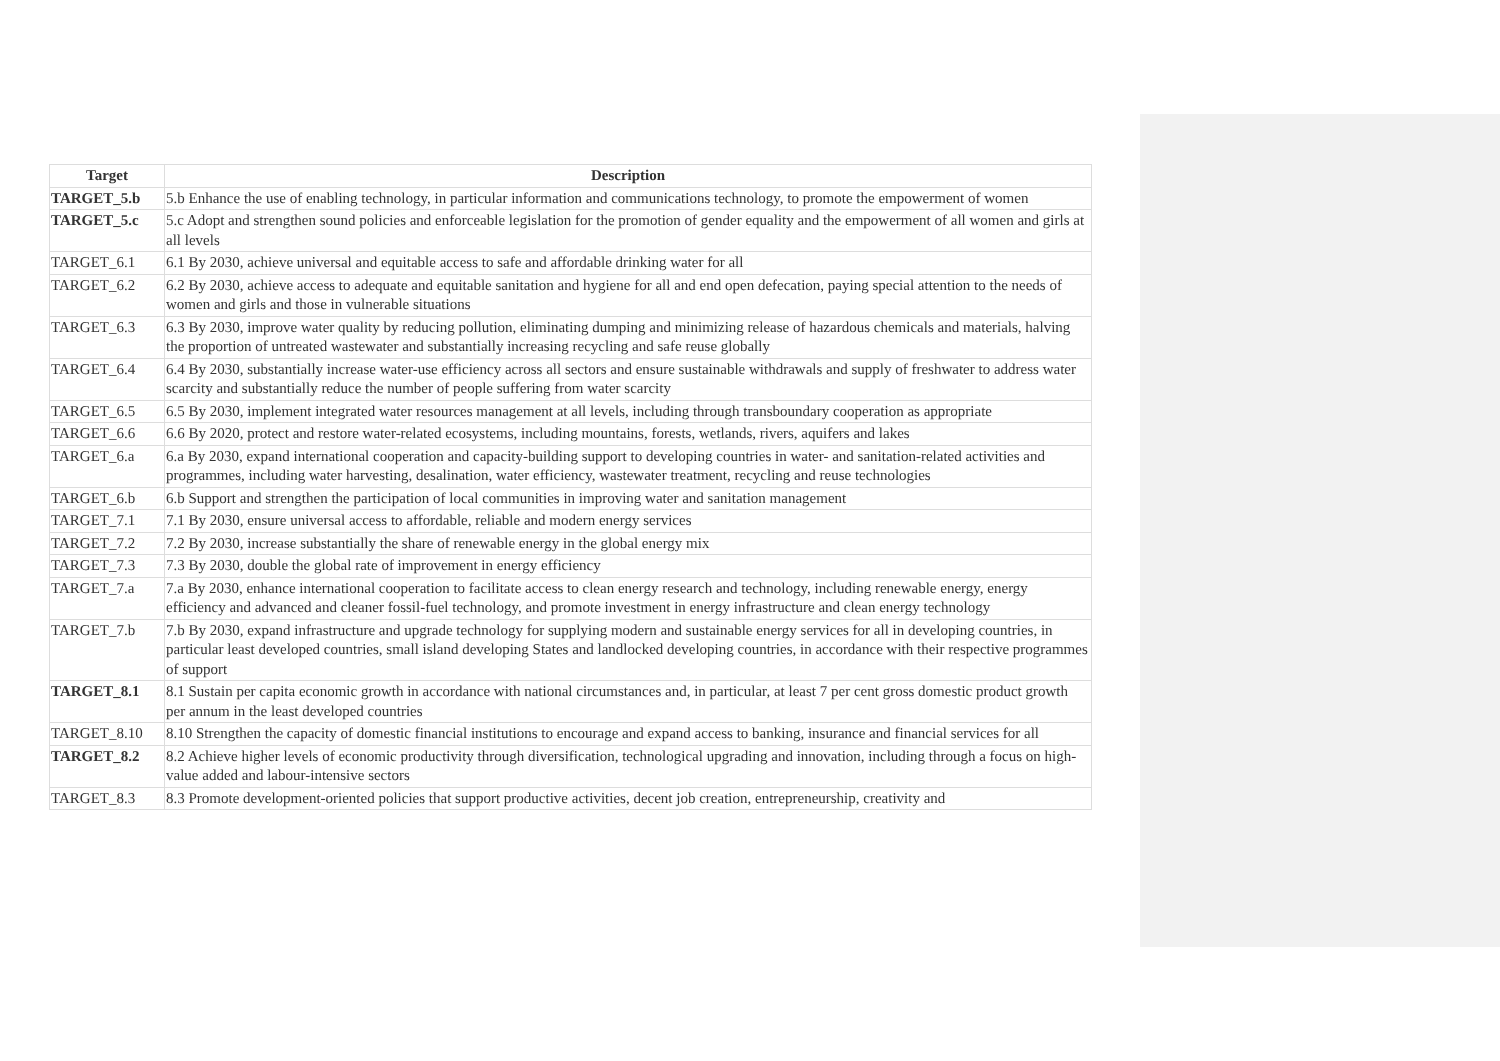| Target | Description |
| --- | --- |
| TARGET_5.b | 5.b Enhance the use of enabling technology, in particular information and communications technology, to promote the empowerment of women |
| TARGET_5.c | 5.c Adopt and strengthen sound policies and enforceable legislation for the promotion of gender equality and the empowerment of all women and girls at all levels |
| TARGET_6.1 | 6.1 By 2030, achieve universal and equitable access to safe and affordable drinking water for all |
| TARGET_6.2 | 6.2 By 2030, achieve access to adequate and equitable sanitation and hygiene for all and end open defecation, paying special attention to the needs of women and girls and those in vulnerable situations |
| TARGET_6.3 | 6.3 By 2030, improve water quality by reducing pollution, eliminating dumping and minimizing release of hazardous chemicals and materials, halving the proportion of untreated wastewater and substantially increasing recycling and safe reuse globally |
| TARGET_6.4 | 6.4 By 2030, substantially increase water-use efficiency across all sectors and ensure sustainable withdrawals and supply of freshwater to address water scarcity and substantially reduce the number of people suffering from water scarcity |
| TARGET_6.5 | 6.5 By 2030, implement integrated water resources management at all levels, including through transboundary cooperation as appropriate |
| TARGET_6.6 | 6.6 By 2020, protect and restore water-related ecosystems, including mountains, forests, wetlands, rivers, aquifers and lakes |
| TARGET_6.a | 6.a By 2030, expand international cooperation and capacity-building support to developing countries in water- and sanitation-related activities and programmes, including water harvesting, desalination, water efficiency, wastewater treatment, recycling and reuse technologies |
| TARGET_6.b | 6.b Support and strengthen the participation of local communities in improving water and sanitation management |
| TARGET_7.1 | 7.1 By 2030, ensure universal access to affordable, reliable and modern energy services |
| TARGET_7.2 | 7.2 By 2030, increase substantially the share of renewable energy in the global energy mix |
| TARGET_7.3 | 7.3 By 2030, double the global rate of improvement in energy efficiency |
| TARGET_7.a | 7.a By 2030, enhance international cooperation to facilitate access to clean energy research and technology, including renewable energy, energy efficiency and advanced and cleaner fossil-fuel technology, and promote investment in energy infrastructure and clean energy technology |
| TARGET_7.b | 7.b By 2030, expand infrastructure and upgrade technology for supplying modern and sustainable energy services for all in developing countries, in particular least developed countries, small island developing States and landlocked developing countries, in accordance with their respective programmes of support |
| TARGET_8.1 | 8.1 Sustain per capita economic growth in accordance with national circumstances and, in particular, at least 7 per cent gross domestic product growth per annum in the least developed countries |
| TARGET_8.10 | 8.10 Strengthen the capacity of domestic financial institutions to encourage and expand access to banking, insurance and financial services for all |
| TARGET_8.2 | 8.2 Achieve higher levels of economic productivity through diversification, technological upgrading and innovation, including through a focus on high-value added and labour-intensive sectors |
| TARGET_8.3 | 8.3 Promote development-oriented policies that support productive activities, decent job creation, entrepreneurship, creativity and |